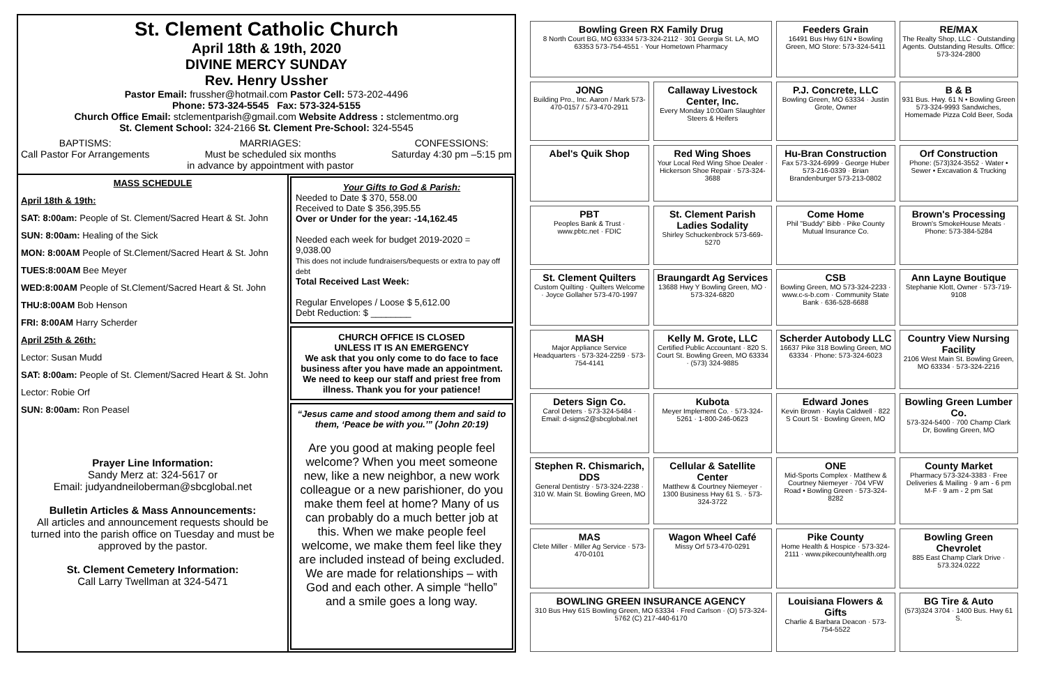St. Clement Catholic Church
April 18th & 19th, 2020
DIVINE MERCY SUNDAY
Rev. Henry Ussher
Pastor Email: frussher@hotmail.com Pastor Cell: 573-202-4496
Phone: 573-324-5545 Fax: 573-324-5155
Church Office Email: stclementparish@gmail.com Website Address : stclementmo.org
St. Clement School: 324-2166 St. Clement Pre-School: 324-5545
BAPTISMS:
Call Pastor For Arrangements MARRIAGES:
Must be scheduled six months
in advance by appointment with pastor CONFESSIONS:
Saturday 4:30 pm –5:15 pm
MASS SCHEDULE
April 18th & 19th:
SAT: 8:00am: People of St. Clement/Sacred Heart & St. John
SUN: 8:00am: Healing of the Sick
MON: 8:00AM People of St.Clement/Sacred Heart & St. John
TUES:8:00AM Bee Meyer
WED:8:00AM People of St.Clement/Sacred Heart & St. John
THU:8:00AM Bob Henson
FRI: 8:00AM Harry Scherder
April 25th & 26th:
Lector: Susan Mudd
SAT: 8:00am: People of St. Clement/Sacred Heart & St. John
Lector: Robie Orf
SUN: 8:00am: Ron Peasel
Prayer Line Information:
Sandy Merz at: 324-5617 or
Email: judyandneiloberman@sbcglobal.net
Bulletin Articles & Mass Announcements:
All articles and announcement requests should be turned into the parish office on Tuesday and must be approved by the pastor.
St. Clement Cemetery Information:
Call Larry Twellman at 324-5471
Your Gifts to God & Parish:
Needed to Date $ 370, 558.00
Received to Date $ 356,395.55
Over or Under for the year: -14,162.45
Needed each week for budget 2019-2020 = 9,038.00
This does not include fundraisers/bequests or extra to pay off debt
Total Received Last Week:
Regular Envelopes / Loose $ 5,612.00
Debt Reduction: $ ________
CHURCH OFFICE IS CLOSED
UNLESS IT IS AN EMERGENCY
We ask that you only come to do face to face business after you have made an appointment. We need to keep our staff and priest free from illness. Thank you for your patience!
“Jesus came and stood among them and said to them, ‘Peace be with you.’” (John 20:19)
Are you good at making people feel welcome? When you meet someone new, like a new neighbor, a new work colleague or a new parishioner, do you make them feel at home? Many of us can probably do a much better job at this. When we make people feel welcome, we make them feel like they are included instead of being excluded. We are made for relationships – with God and each other. A simple “hello” and a smile goes a long way.
Bowling Green RX Family Drug
8 North Court BG, MO 63334 573-324-2112 · 301 Georgia St. LA, MO 63353 573-754-4551 · Your Hometown Pharmacy
Feeders Grain
16491 Bus Hwy 61N • Bowling Green, MO Store: 573-324-5411
RE/MAX
The Realty Shop, LLC · Outstanding Agents. Outstanding Results. Office: 573-324-2800
JONG
Building Pro., Inc. Aaron / Mark 573-470-0157 / 573-470-2911
Callaway Livestock Center, Inc.
Every Monday 10:00am Slaughter Steers & Heifers
P.J. Concrete, LLC
Bowling Green, MO 63334 · Justin Grote, Owner
B & B
931 Bus. Hwy. 61 N • Bowling Green 573-324-9993 Sandwiches, Homemade Pizza Cold Beer, Soda
Abel's Quik Shop
Red Wing Shoes
Your Local Red Wing Shoe Dealer · Hickerson Shoe Repair · 573-324-3688
Hu-Bran Construction
Fax 573-324-6999 · George Huber 573-216-0339 · Brian Brandenburger 573-213-0802
Orf Construction
Phone: (573)324-3552 · Water • Sewer • Excavation & Trucking
PBT
Peoples Bank & Trust · www.pbtc.net · FDIC
St. Clement Parish Ladies Sodality
Shirley Schuckenbrock 573-669-5270
Come Home
Phil "Buddy" Bibb · Pike County Mutual Insurance Co.
Brown's Processing
Brown's SmokeHouse Meats · Phone: 573-384-5284
St. Clement Quilters
Custom Quilting · Quilters Welcome · Joyce Gollaher 573-470-1997
Braungardt Ag Services
13688 Hwy Y Bowling Green, MO · 573-324-6820
CSB
Bowling Green, MO 573-324-2233 · www.c-s-b.com · Community State Bank · 636-528-6688
Ann Layne Boutique
Stephanie Klott, Owner · 573-719-9108
MASH
Major Appliance Service Headquarters · 573-324-2259 · 573-754-4141
Kelly M. Grote, LLC
Certified Public Accountant · 820 S. Court St. Bowling Green, MO 63334 · (573) 324-9885
Scherder Autobody LLC
16637 Pike 318 Bowling Green, MO 63334 · Phone: 573-324-6023
Country View Nursing Facility
2106 West Main St. Bowling Green, MO 63334 · 573-324-2216
Deters Sign Co.
Carol Deters · 573-324-5484 · Email: d-signs2@sbcglobal.net
Kubota
Meyer Implement Co. · 573-324-5261 · 1-800-246-0623
Edward Jones
Kevin Brown · Kayla Caldwell · 822 S Court St · Bowling Green, MO
Bowling Green Lumber Co.
573-324-5400 · 700 Champ Clark Dr, Bowling Green, MO
Stephen R. Chismarich, DDS
General Dentistry · 573-324-2238 · 310 W. Main St. Bowling Green, MO
Cellular & Satellite Center
Matthew & Courtney Niemeyer · 1300 Business Hwy 61 S. · 573-324-3722
ONE
Mid-Sports Complex · Matthew & Courtney Niemeyer · 704 VFW Road • Bowling Green · 573-324-8282
County Market
Pharmacy 573-324-3383 · Free Deliveries & Mailing · 9 am - 6 pm M-F · 9 am - 2 pm Sat
MAS
Clete Miller · Miller Ag Service · 573-470-0101
Wagon Wheel Café
Missy Orf 573-470-0291
Pike County
Home Health & Hospice · 573-324-2111 · www.pikecountyhealth.org
Bowling Green Chevrolet
885 East Champ Clark Drive · 573.324.0222
BOWLING GREEN INSURANCE AGENCY
310 Bus Hwy 61S Bowling Green, MO 63334 · Fred Carlson · (O) 573-324-5762 (C) 217-440-6170
Louisiana Flowers & Gifts
Charlie & Barbara Deacon · 573-754-5522
BG Tire & Auto
(573)324 3704 · 1400 Bus. Hwy 61 S.